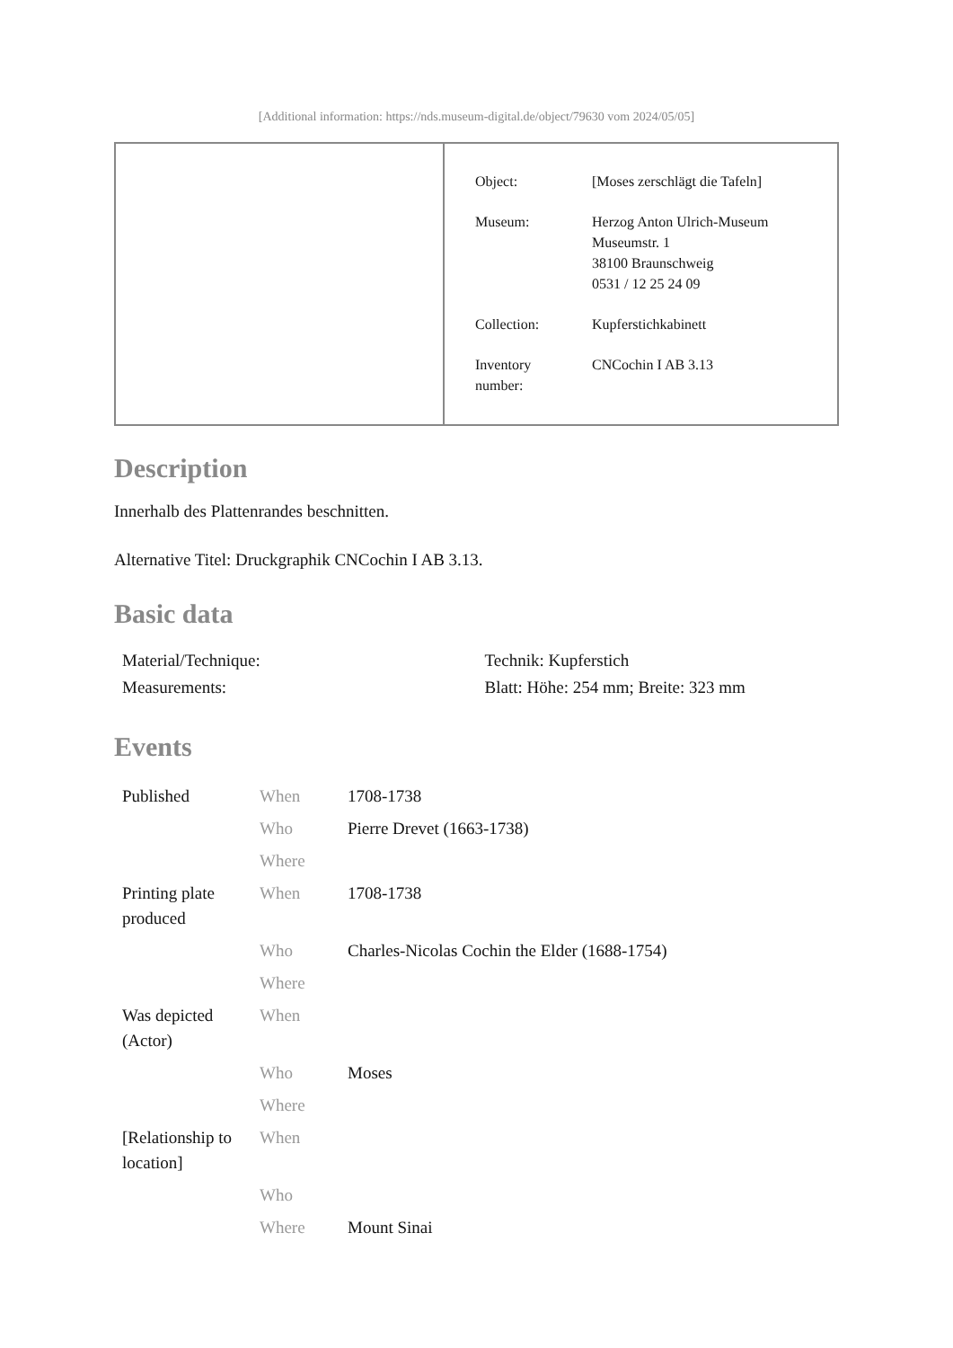[Additional information: https://nds.museum-digital.de/object/79630 vom 2024/05/05]
| Object: | [Moses zerschlägt die Tafeln] |
| Museum: | Herzog Anton Ulrich-Museum Museumstr. 1 38100 Braunschweig 0531 / 12 25 24 09 |
| Collection: | Kupferstichkabinett |
| Inventory number: | CNCochin I AB 3.13 |
Description
Innerhalb des Plattenrandes beschnitten.
Alternative Titel: Druckgraphik CNCochin I AB 3.13.
Basic data
| Material/Technique: | Technik: Kupferstich |
| Measurements: | Blatt: Höhe: 254 mm; Breite: 323 mm |
Events
| Published | When | 1708-1738 |
| | Who | Pierre Drevet (1663-1738) |
| | Where | |
| Printing plate produced | When | 1708-1738 |
| | Who | Charles-Nicolas Cochin the Elder (1688-1754) |
| | Where | |
| Was depicted (Actor) | When | |
| | Who | Moses |
| | Where | |
| [Relationship to location] | When | |
| | Who | |
| | Where | Mount Sinai |